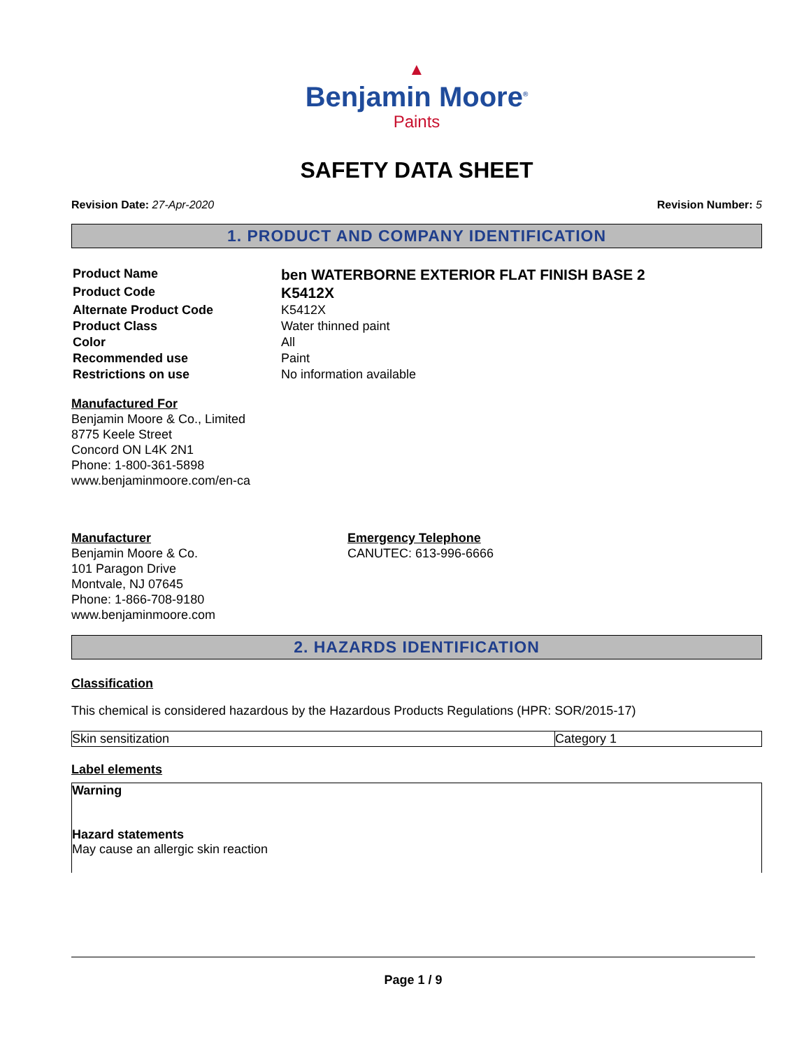▲
Benjamin Moore<sup>®</sup>
Paints
SAFETY DATA SHEET
Revision Date: 27-Apr-2020 Revision Number: 5
1. PRODUCT AND COMPANY IDENTIFICATION
| Product Name | ben WATERBORNE EXTERIOR FLAT FINISH BASE 2 |
| Product Code | K5412X |
| Alternate Product Code | K5412X |
| Product Class | Water thinned paint |
| Color | All |
| Recommended use | Paint |
| Restrictions on use | No information available |
Manufactured For
Benjamin Moore & Co., Limited
8775 Keele Street
Concord ON L4K 2N1
Phone: 1-800-361-5898
www.benjaminmoore.com/en-ca
Manufacturer
Benjamin Moore & Co.
101 Paragon Drive
Montvale, NJ 07645
Phone: 1-866-708-9180
www.benjaminmoore.com
Emergency Telephone
CANUTEC: 613-996-6666
2. HAZARDS IDENTIFICATION
Classification
This chemical is considered hazardous by the Hazardous Products Regulations (HPR: SOR/2015-17)
| Skin sensitization | Category 1 |
Label elements
Warning
Hazard statements
May cause an allergic skin reaction
Page 1 / 9